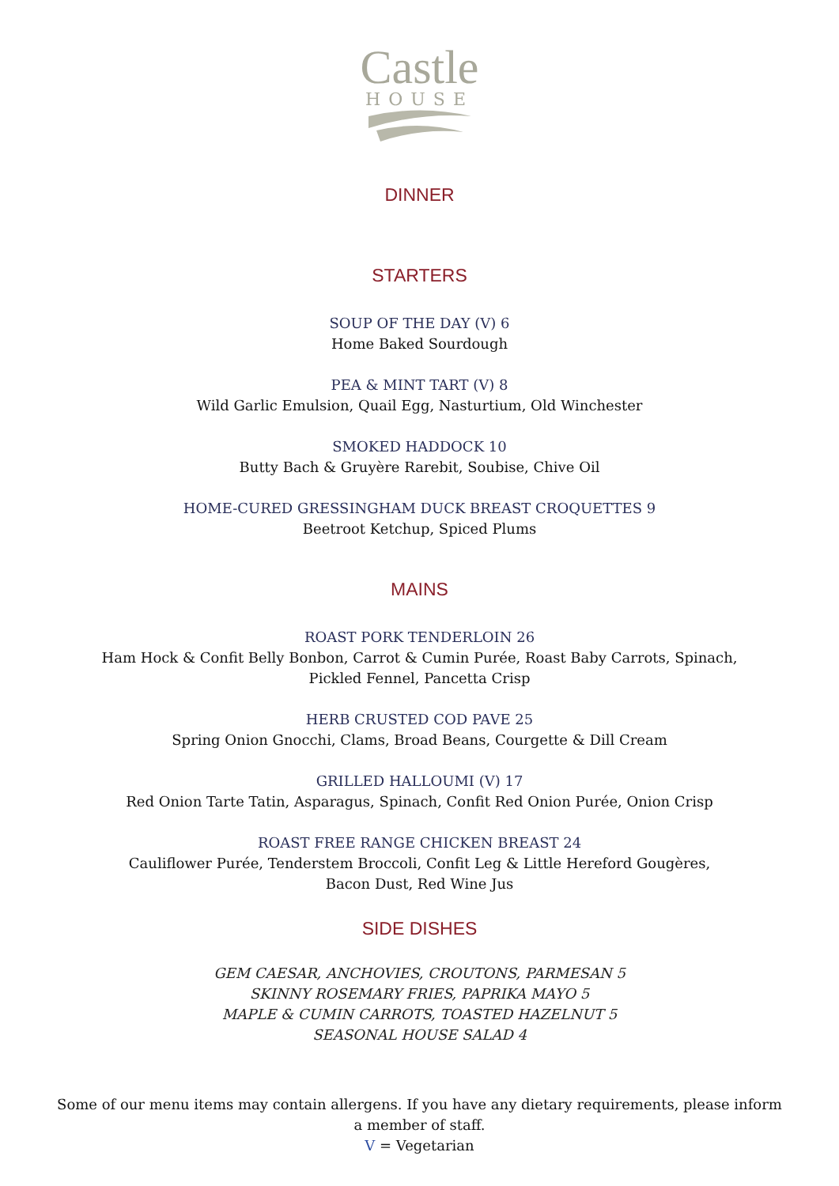Castle
HOUSE
DINNER
STARTERS
SOUP OF THE DAY (V) 6
Home Baked Sourdough
PEA & MINT TART (V) 8
Wild Garlic Emulsion, Quail Egg, Nasturtium, Old Winchester
SMOKED HADDOCK 10
Butty Bach & Gruyère Rarebit, Soubise, Chive Oil
HOME-CURED GRESSINGHAM DUCK BREAST CROQUETTES 9
Beetroot Ketchup, Spiced Plums
MAINS
ROAST PORK TENDERLOIN 26
Ham Hock & Confit Belly Bonbon, Carrot & Cumin Purée, Roast Baby Carrots, Spinach,
Pickled Fennel, Pancetta Crisp
HERB CRUSTED COD PAVE 25
Spring Onion Gnocchi, Clams, Broad Beans, Courgette & Dill Cream
GRILLED HALLOUMI (V) 17
Red Onion Tarte Tatin, Asparagus, Spinach, Confit Red Onion Purée, Onion Crisp
ROAST FREE RANGE CHICKEN BREAST 24
Cauliflower Purée, Tenderstem Broccoli, Confit Leg & Little Hereford Gougères,
Bacon Dust, Red Wine Jus
SIDE DISHES
GEM CAESAR, ANCHOVIES, CROUTONS, PARMESAN 5
SKINNY ROSEMARY FRIES, PAPRIKA MAYO 5
MAPLE & CUMIN CARROTS, TOASTED HAZELNUT 5
SEASONAL HOUSE SALAD 4
Some of our menu items may contain allergens. If you have any dietary requirements, please inform
a member of staff.
V = Vegetarian